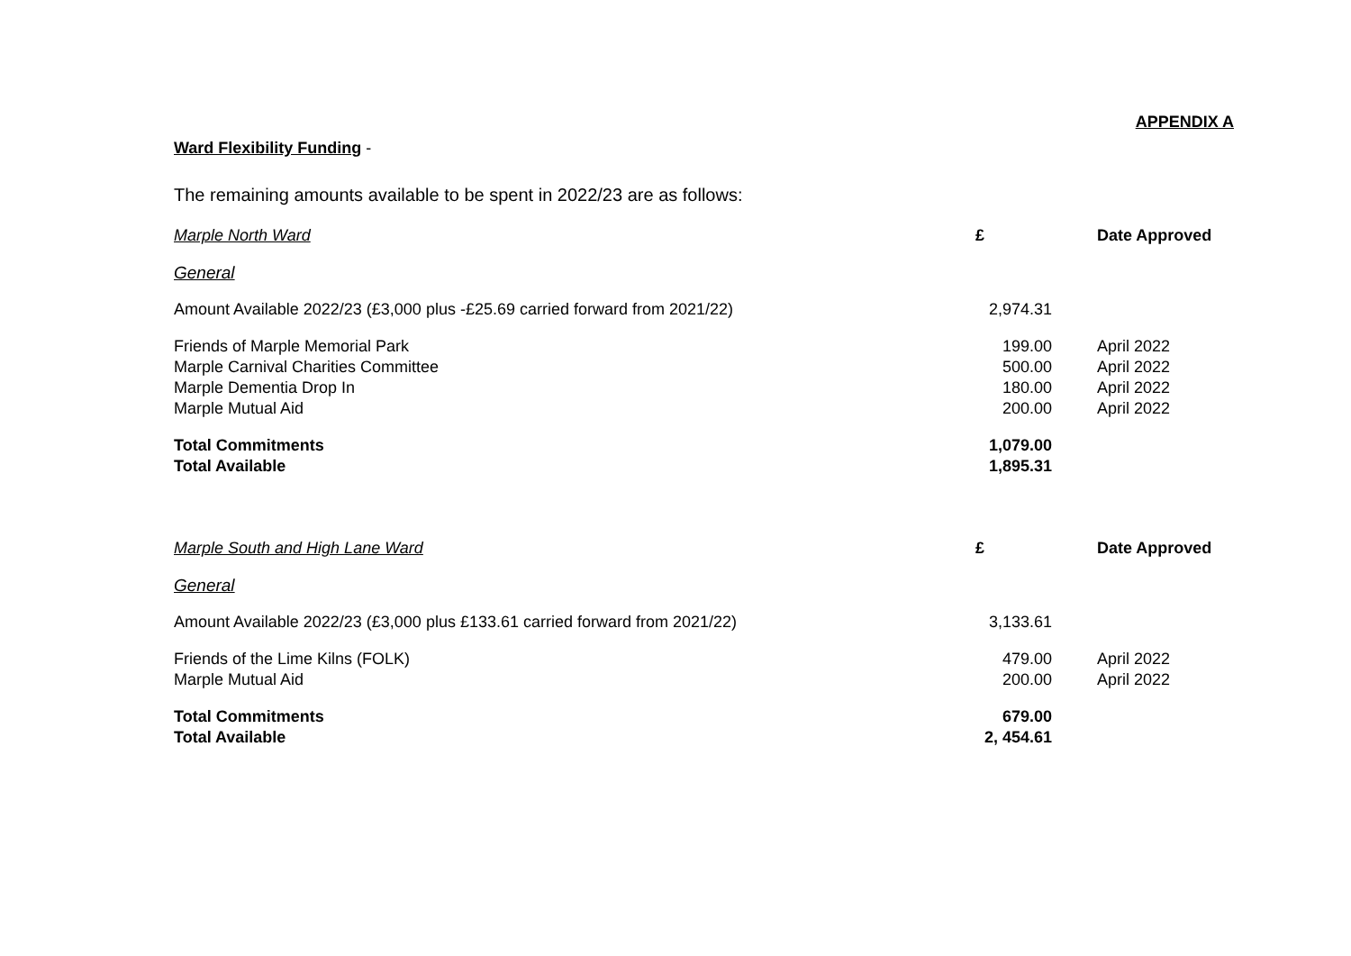APPENDIX A
Ward Flexibility Funding -
The remaining amounts available to be spent in 2022/23 are as follows:
| Marple North Ward | £ | Date Approved |
| --- | --- | --- |
| General | | |
| Amount Available 2022/23 (£3,000 plus -£25.69 carried forward from 2021/22) | 2,974.31 | |
| Friends of Marple Memorial Park | 199.00 | April 2022 |
| Marple Carnival Charities Committee | 500.00 | April 2022 |
| Marple Dementia Drop In | 180.00 | April 2022 |
| Marple Mutual Aid | 200.00 | April 2022 |
| Total Commitments | 1,079.00 | |
| Total Available | 1,895.31 | |
| Marple South and High Lane Ward | £ | Date Approved |
| General | | |
| Amount Available 2022/23 (£3,000 plus £133.61 carried forward from 2021/22) | 3,133.61 | |
| Friends of the Lime Kilns (FOLK) | 479.00 | April 2022 |
| Marple Mutual Aid | 200.00 | April 2022 |
| Total Commitments | 679.00 | |
| Total Available | 2, 454.61 | |